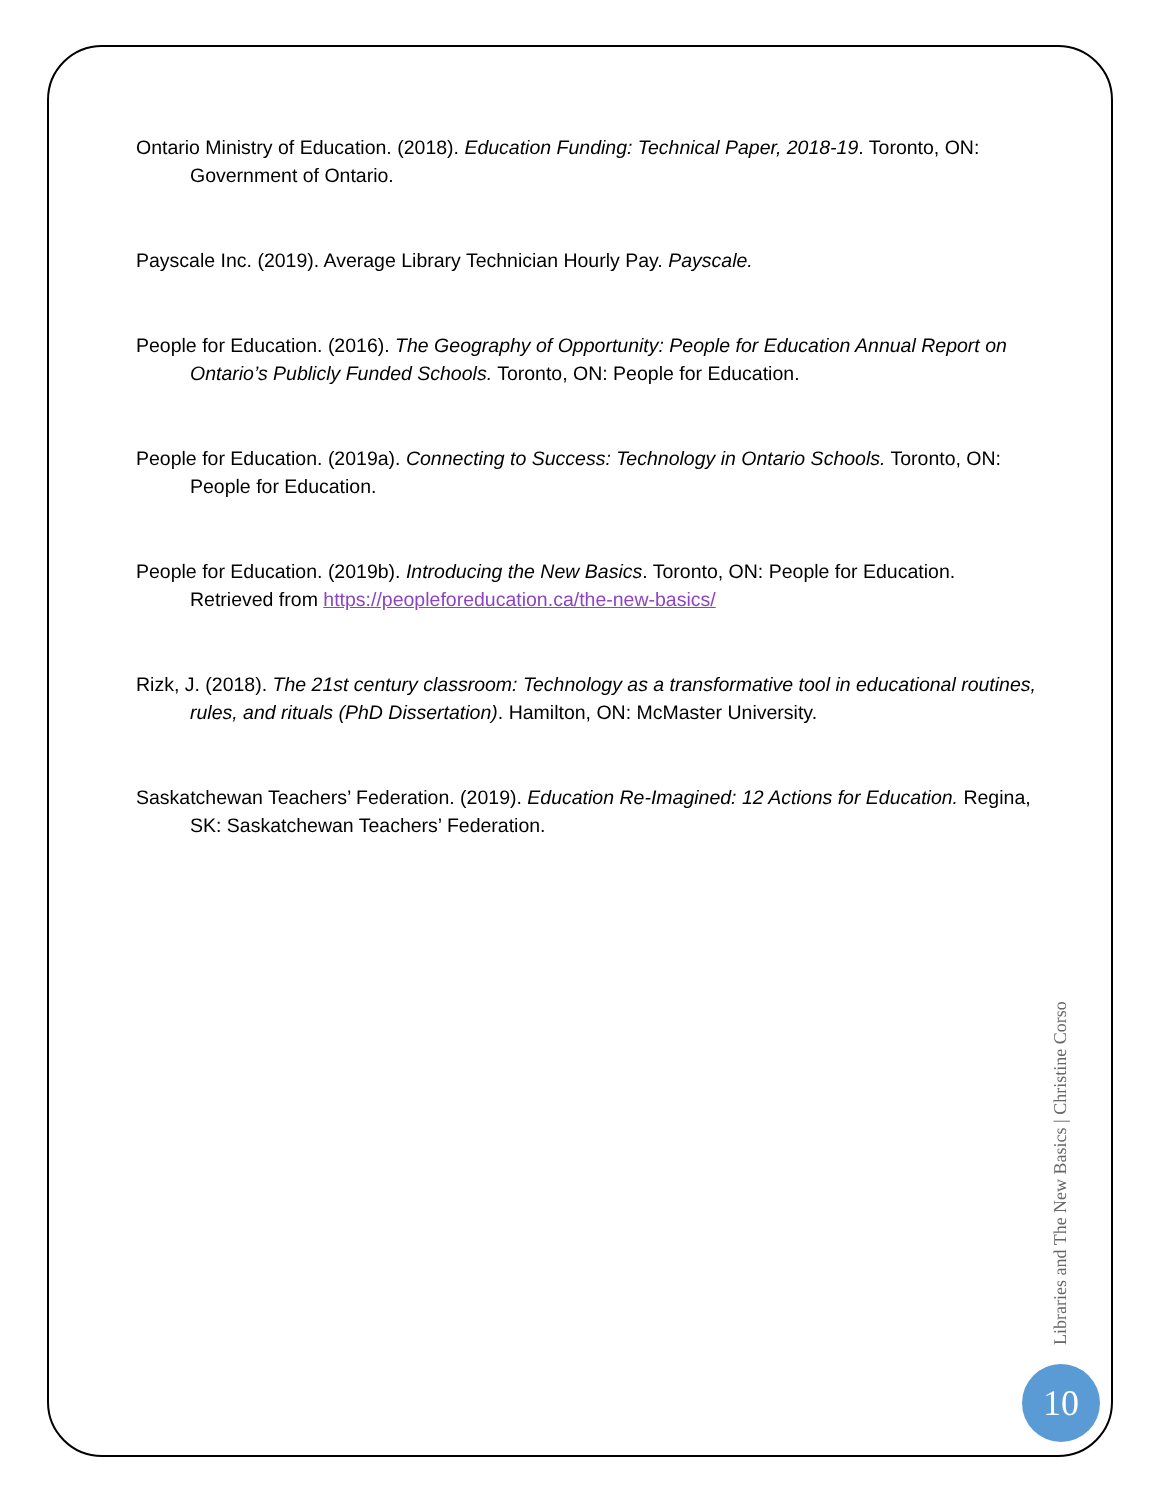Ontario Ministry of Education. (2018). Education Funding: Technical Paper, 2018-19. Toronto, ON: Government of Ontario.
Payscale Inc. (2019). Average Library Technician Hourly Pay. Payscale.
People for Education. (2016). The Geography of Opportunity: People for Education Annual Report on Ontario’s Publicly Funded Schools. Toronto, ON: People for Education.
People for Education. (2019a). Connecting to Success: Technology in Ontario Schools. Toronto, ON: People for Education.
People for Education. (2019b). Introducing the New Basics. Toronto, ON: People for Education. Retrieved from https://peopleforeducation.ca/the-new-basics/
Rizk, J. (2018). The 21st century classroom: Technology as a transformative tool in educational routines, rules, and rituals (PhD Dissertation). Hamilton, ON: McMaster University.
Saskatchewan Teachers’ Federation. (2019). Education Re-Imagined: 12 Actions for Education. Regina, SK: Saskatchewan Teachers’ Federation.
Libraries and The New Basics | Christine Corso
10